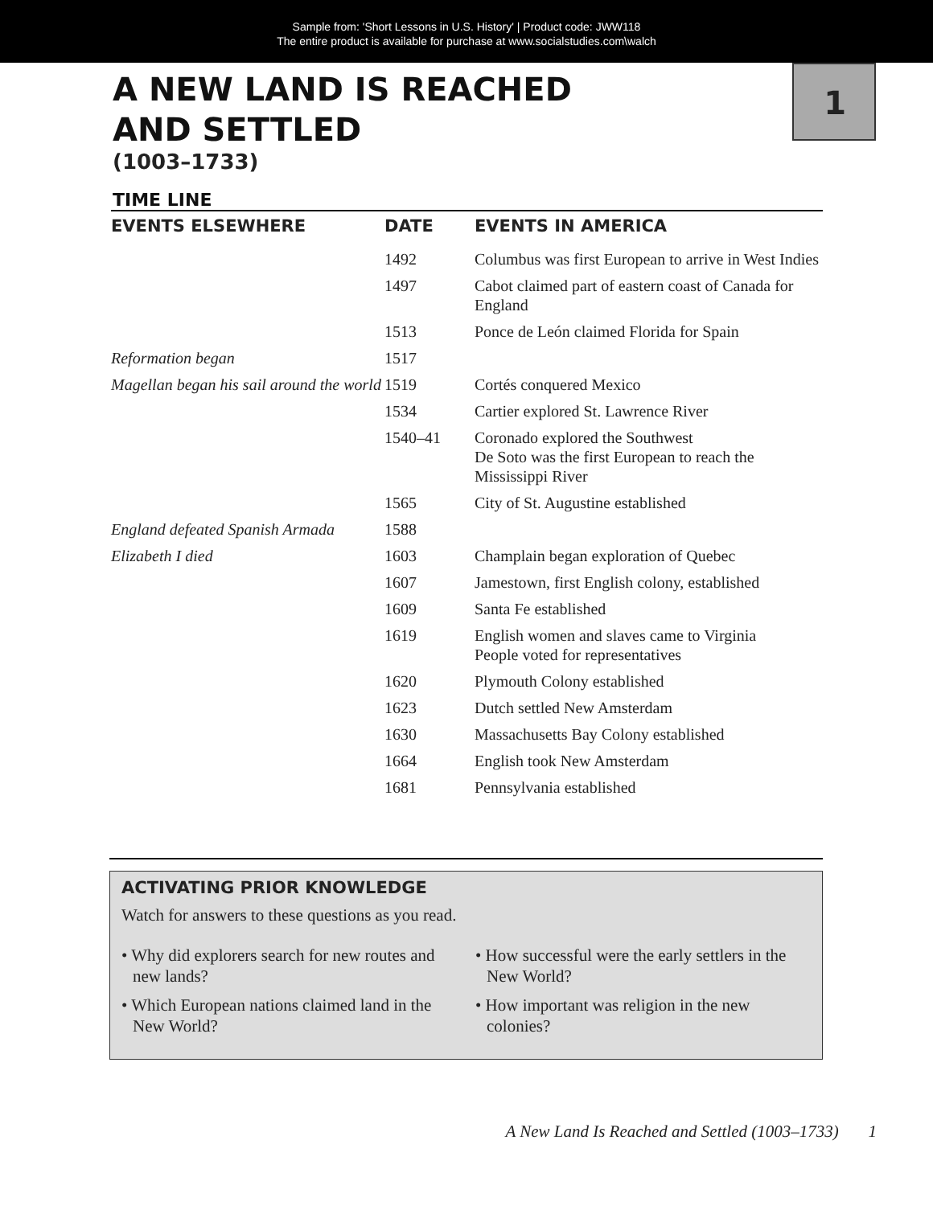Sample from: 'Short Lessons in U.S. History' | Product code: JWW118
The entire product is available for purchase at www.socialstudies.com\walch
1
A NEW LAND IS REACHED
AND SETTLED
(1003–1733)
TIME LINE
| EVENTS ELSEWHERE | DATE | EVENTS IN AMERICA |
| --- | --- | --- |
| | 1492 | Columbus was first European to arrive in West Indies |
| | 1497 | Cabot claimed part of eastern coast of Canada for England |
| | 1513 | Ponce de León claimed Florida for Spain |
| Reformation began | 1517 | |
| Magellan began his sail around the world | 1519 | Cortés conquered Mexico |
| | 1534 | Cartier explored St. Lawrence River |
| | 1540–41 | Coronado explored the Southwest De Soto was the first European to reach the Mississippi River |
| | 1565 | City of St. Augustine established |
| England defeated Spanish Armada | 1588 | |
| Elizabeth I died | 1603 | Champlain began exploration of Quebec |
| | 1607 | Jamestown, first English colony, established |
| | 1609 | Santa Fe established |
| | 1619 | English women and slaves came to Virginia People voted for representatives |
| | 1620 | Plymouth Colony established |
| | 1623 | Dutch settled New Amsterdam |
| | 1630 | Massachusetts Bay Colony established |
| | 1664 | English took New Amsterdam |
| | 1681 | Pennsylvania established |
ACTIVATING PRIOR KNOWLEDGE
Watch for answers to these questions as you read.
• Why did explorers search for new routes and new lands?
• Which European nations claimed land in the New World?
• How successful were the early settlers in the New World?
• How important was religion in the new colonies?
A New Land Is Reached and Settled (1003–1733) 1